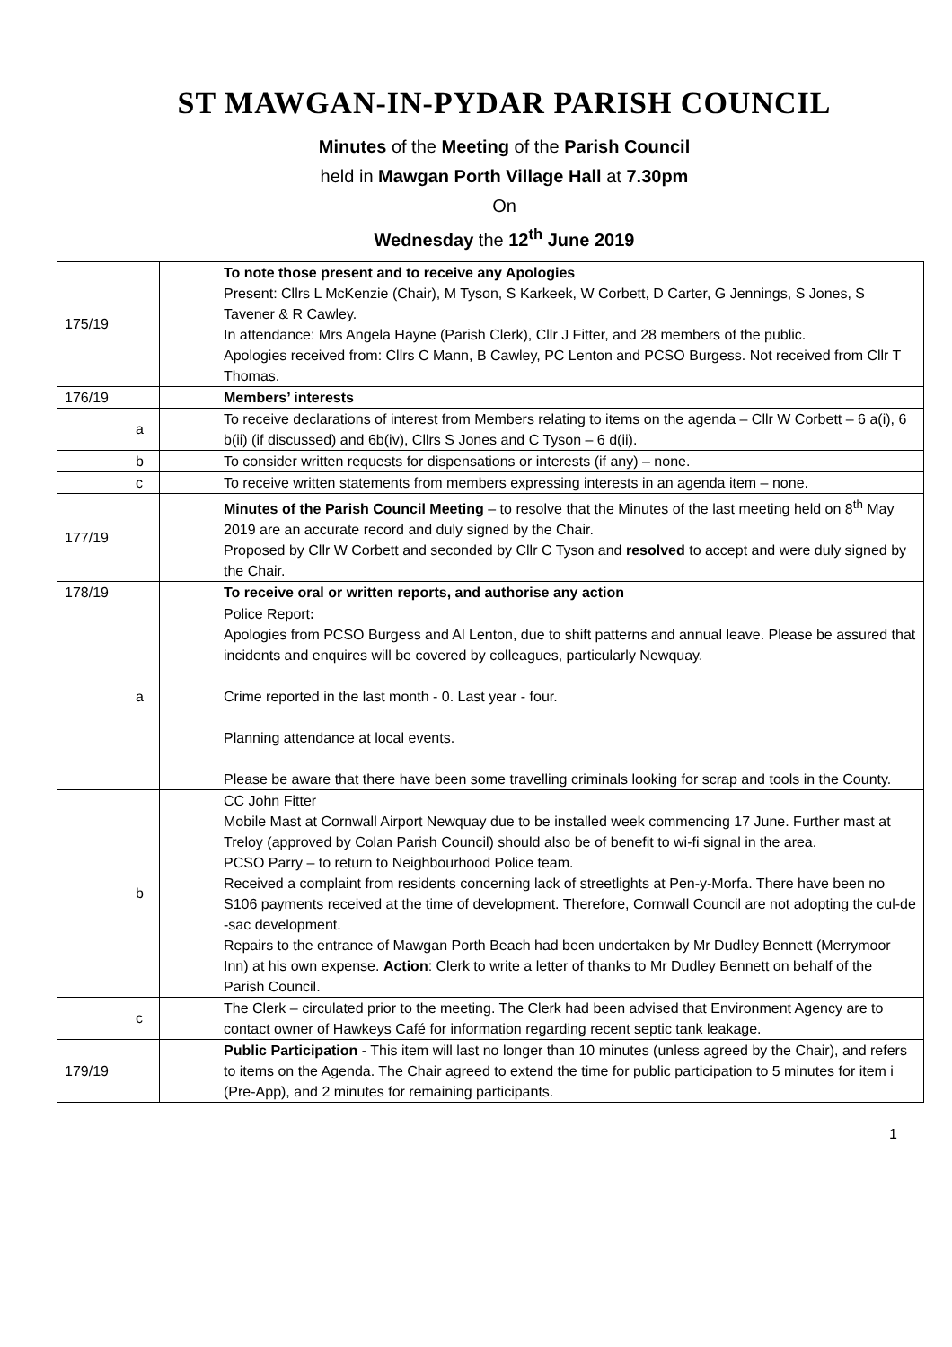ST MAWGAN-IN-PYDAR PARISH COUNCIL
Minutes of the Meeting of the Parish Council
held in Mawgan Porth Village Hall at 7.30pm
On
Wednesday the 12<sup>th</sup> June 2019
| 175/19 | | | To note those present and to receive any Apologies Present: Cllrs L McKenzie (Chair), M Tyson, S Karkeek, W Corbett, D Carter, G Jennings, S Jones, S Tavener & R Cawley. In attendance: Mrs Angela Hayne (Parish Clerk), Cllr J Fitter, and 28 members of the public. Apologies received from: Cllrs C Mann, B Cawley, PC Lenton and PCSO Burgess. Not received from Cllr T Thomas. |
| 176/19 | | | Members’ interests |
| | a | | To receive declarations of interest from Members relating to items on the agenda – Cllr W Corbett – 6 a(i), 6 b(ii) (if discussed) and 6b(iv), Cllrs S Jones and C Tyson – 6 d(ii). |
| | b | | To consider written requests for dispensations or interests (if any) – none. |
| | c | | To receive written statements from members expressing interests in an agenda item – none. |
| 177/19 | | | Minutes of the Parish Council Meeting – to resolve that the Minutes of the last meeting held on 8<sup>th</sup> May 2019 are an accurate record and duly signed by the Chair. Proposed by Cllr W Corbett and seconded by Cllr C Tyson and resolved to accept and were duly signed by the Chair. |
| 178/19 | | | To receive oral or written reports, and authorise any action |
| | a | | Police Report : Apologies from PCSO Burgess and Al Lenton, due to shift patterns and annual leave. Please be assured that incidents and enquires will be covered by colleagues, particularly Newquay. Crime reported in the last month - 0. Last year - four. Planning attendance at local events. Please be aware that there have been some travelling criminals looking for scrap and tools in the County. |
| | b | | CC John Fitter Mobile Mast at Cornwall Airport Newquay due to be installed week commencing 17 June. Further mast at Treloy (approved by Colan Parish Council) should also be of benefit to wi-fi signal in the area. PCSO Parry – to return to Neighbourhood Police team. Received a complaint from residents concerning lack of streetlights at Pen-y-Morfa. There have been no S106 payments received at the time of development. Therefore, Cornwall Council are not adopting the cul-de -sac development. Repairs to the entrance of Mawgan Porth Beach had been undertaken by Mr Dudley Bennett (Merrymoor Inn) at his own expense. Action : Clerk to write a letter of thanks to Mr Dudley Bennett on behalf of the Parish Council. |
| | c | | The Clerk – circulated prior to the meeting. The Clerk had been advised that Environment Agency are to contact owner of Hawkeys Café for information regarding recent septic tank leakage. |
| 179/19 | | | Public Participation - This item will last no longer than 10 minutes (unless agreed by the Chair), and refers to items on the Agenda. The Chair agreed to extend the time for public participation to 5 minutes for item i (Pre-App), and 2 minutes for remaining participants. |
1